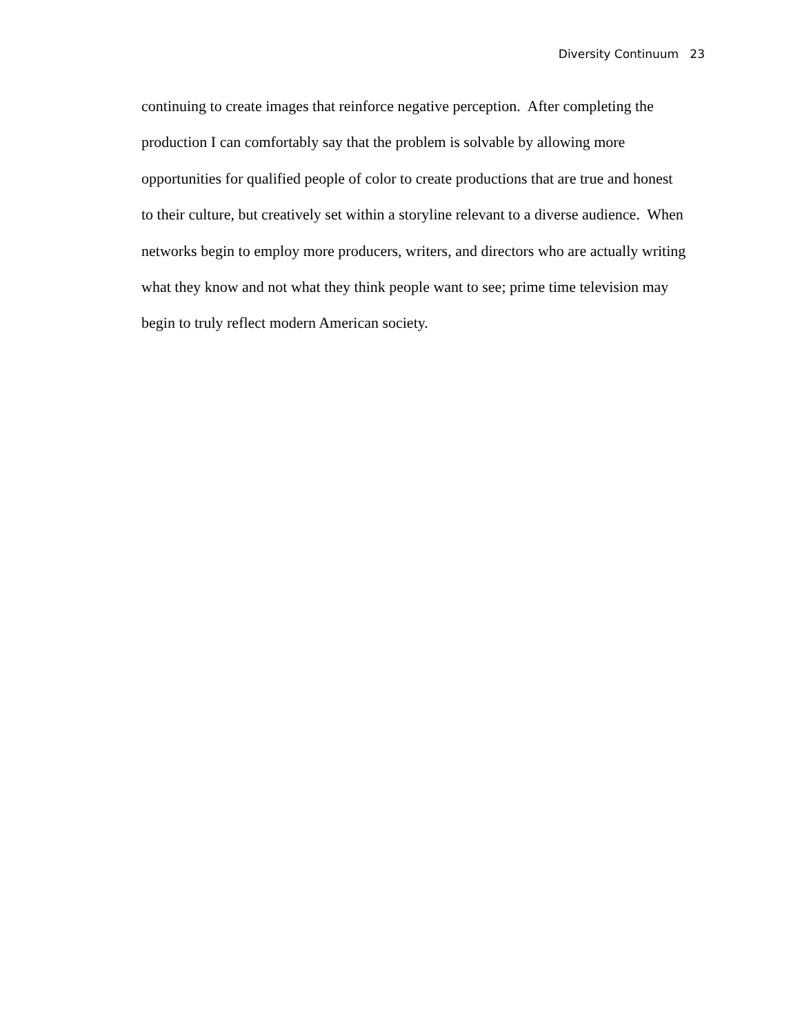Diversity Continuum 23
continuing to create images that reinforce negative perception. After completing the
production I can comfortably say that the problem is solvable by allowing more
opportunities for qualified people of color to create productions that are true and honest
to their culture, but creatively set within a storyline relevant to a diverse audience. When
networks begin to employ more producers, writers, and directors who are actually writing
what they know and not what they think people want to see; prime time television may
begin to truly reflect modern American society.